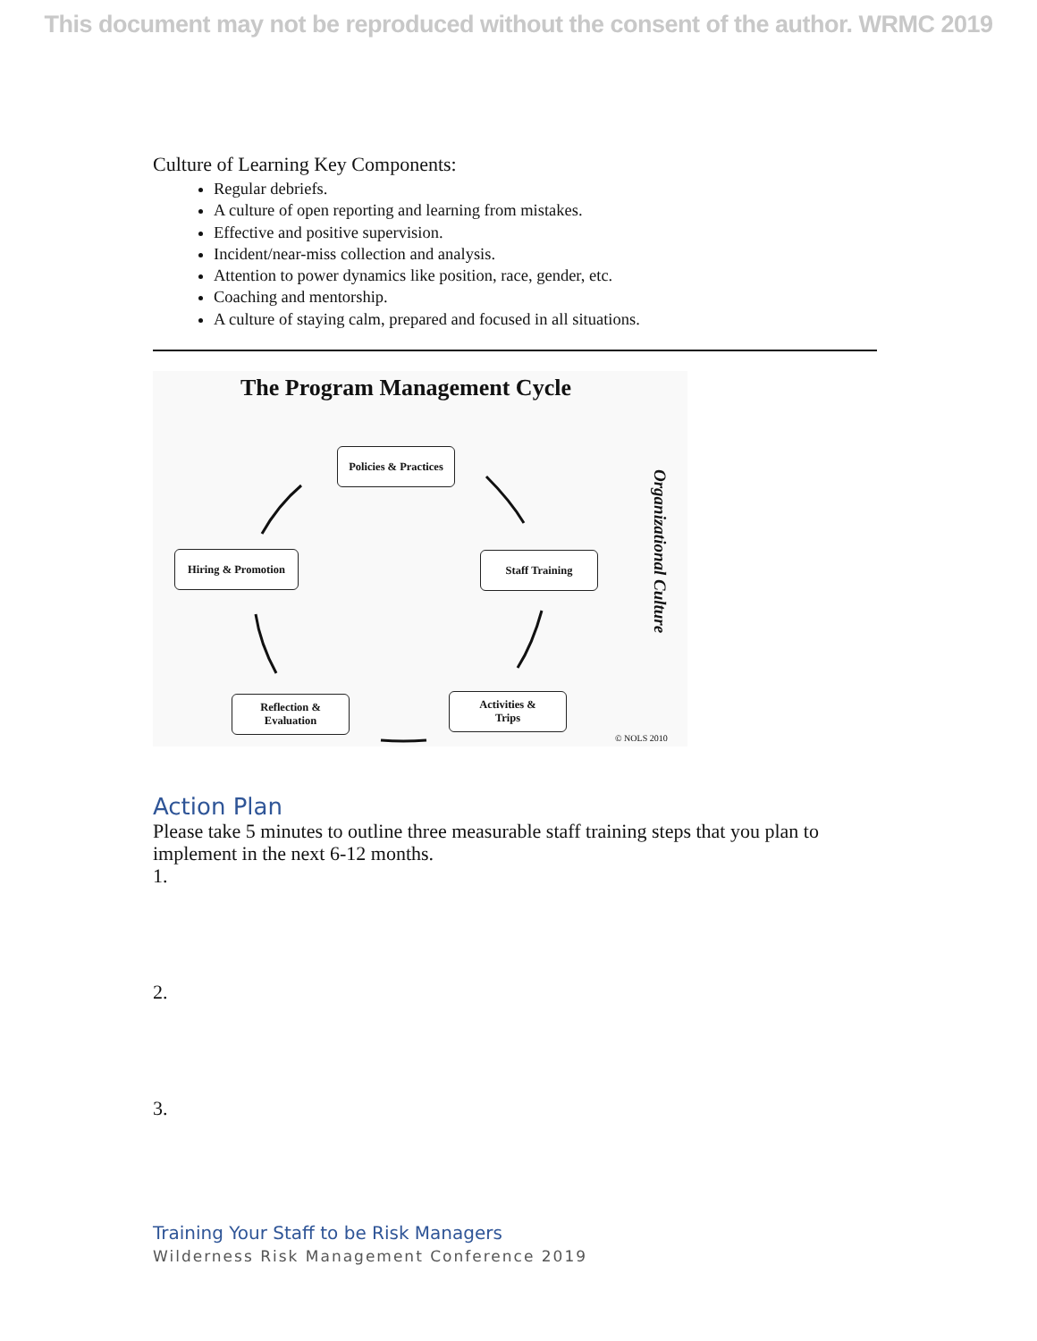This document may not be reproduced without the consent of the author. WRMC 2019
Culture of Learning Key Components:
Regular debriefs.
A culture of open reporting and learning from mistakes.
Effective and positive supervision.
Incident/near-miss collection and analysis.
Attention to power dynamics like position, race, gender, etc.
Coaching and mentorship.
A culture of staying calm, prepared and focused in all situations.
The Program Management Cycle
Policies & Practices
Staff Training
Activities &
Trips
Reflection &
Evaluation
Hiring & Promotion
Organizational Culture
© NOLS 2010
Action Plan
Please take 5 minutes to outline three measurable staff training steps that you plan to implement in the next 6-12 months.
1.
2.
3.
Training Your Staff to be Risk Managers
Wilderness Risk Management Conference 2019